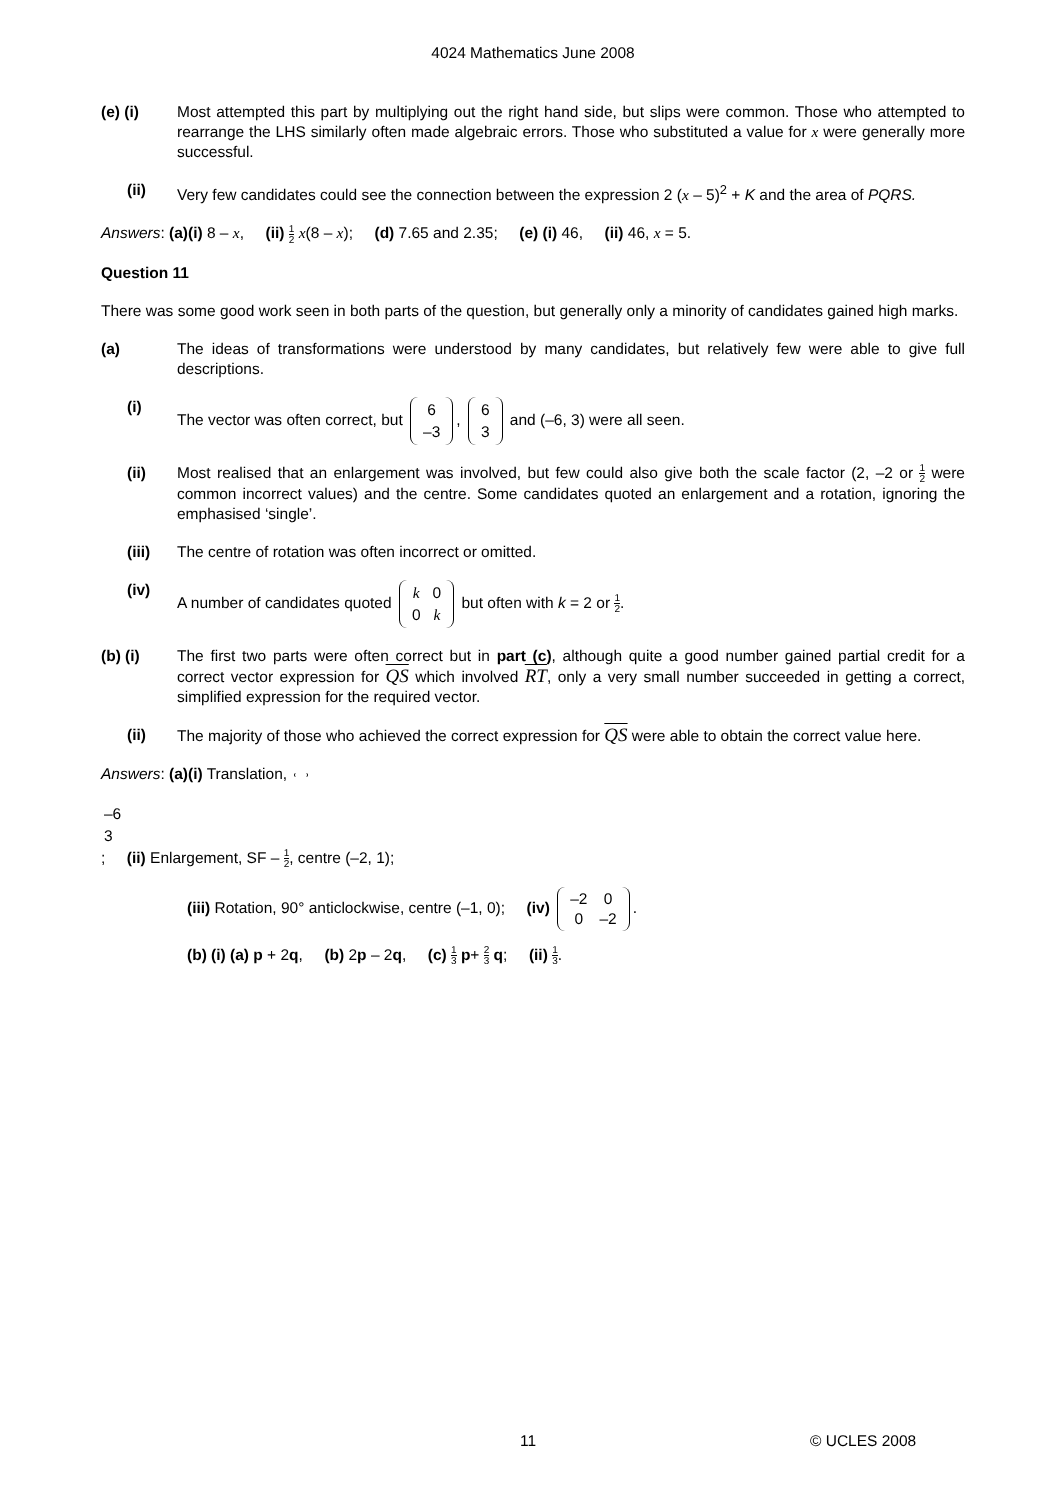4024 Mathematics June 2008
(e) (i) Most attempted this part by multiplying out the right hand side, but slips were common. Those who attempted to rearrange the LHS similarly often made algebraic errors. Those who substituted a value for x were generally more successful.
(ii) Very few candidates could see the connection between the expression 2 (x – 5)<sup>2</sup> + K and the area of PQRS.
Answers: (a)(i) 8 – x, (ii) 1 2 x(8 – x); (d) 7.65 and 2.35; (e) (i) 46, (ii) 46, x = 5.
Question 11
There was some good work seen in both parts of the question, but generally only a minority of candidates gained high marks.
(a) The ideas of transformations were understood by many candidates, but relatively few were able to give full descriptions.
(i) The vector was often correct, but
| 6 |
| –3 |
,
| 6 |
| 3 |
and (–6, 3) were all seen.
(ii) Most realised that an enlargement was involved, but few could also give both the scale factor (2, –2 or 1 2 were common incorrect values) and the centre. Some candidates quoted an enlargement and a rotation, ignoring the emphasised ‘single’.
(iii) The centre of rotation was often incorrect or omitted.
(iv) A number of candidates quoted
| k | 0 |
| 0 | k |
but often with k = 2 or 1 2.
(b) (i) The first two parts were often correct but in part (c), although quite a good number gained partial credit for a correct vector expression for QS which involved RT, only a very small number succeeded in getting a correct, simplified expression for the required vector.
(ii) The majority of those who achieved the correct expression for QS were able to obtain the correct value here.
Answers: (a)(i) Translation,
| –6 |
| 3 |
; (ii) Enlargement, SF – 1 2, centre (–2, 1);
(iii) Rotation, 90° anticlockwise, centre (–1, 0); (iv)
| –2 | 0 |
| 0 | –2 |
.
(b) (i) (a) p + 2q, (b) 2p – 2q, (c) 1 3 p+ 2 3 q; (ii) 1 3.
11 © UCLES 2008